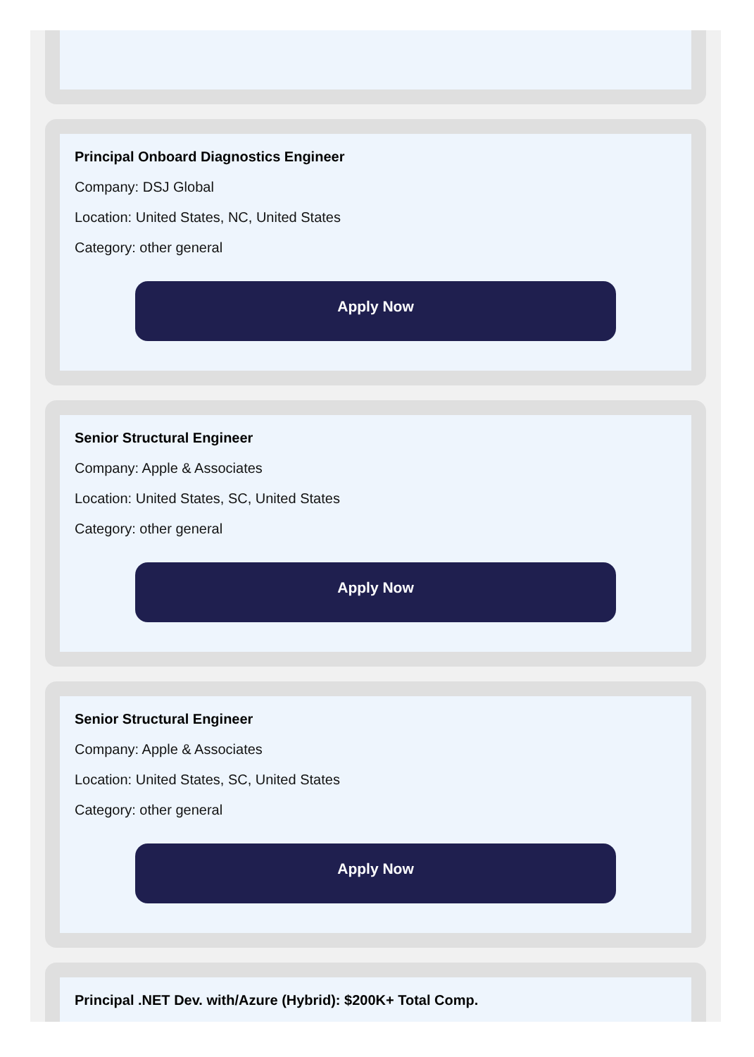Principal Onboard Diagnostics Engineer
Company: DSJ Global
Location: United States, NC, United States
Category: other general
Apply Now
Senior Structural Engineer
Company: Apple & Associates
Location: United States, SC, United States
Category: other general
Apply Now
Senior Structural Engineer
Company: Apple & Associates
Location: United States, SC, United States
Category: other general
Apply Now
Principal .NET Dev. with/Azure (Hybrid): $200K+ Total Comp.